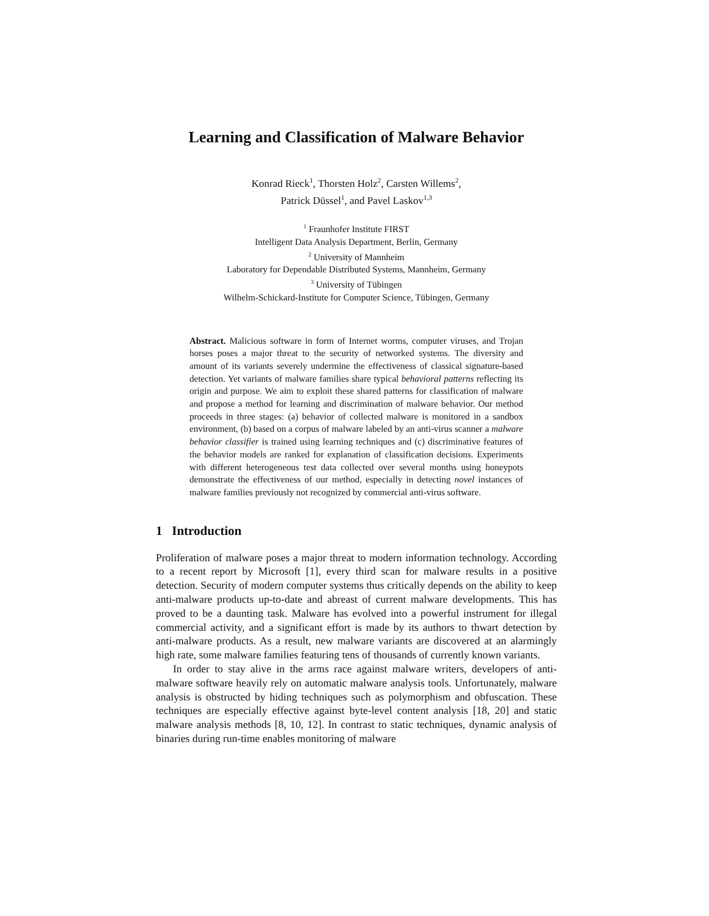Learning and Classification of Malware Behavior
Konrad Rieck<sup>1</sup>, Thorsten Holz<sup>2</sup>, Carsten Willems<sup>2</sup>,
Patrick Düssel<sup>1</sup>, and Pavel Laskov<sup>1,3</sup>
<sup>1</sup> Fraunhofer Institute FIRST
Intelligent Data Analysis Department, Berlin, Germany
<sup>2</sup> University of Mannheim
Laboratory for Dependable Distributed Systems, Mannheim, Germany
<sup>3</sup> University of Tübingen
Wilhelm-Schickard-Institute for Computer Science, Tübingen, Germany
Abstract. Malicious software in form of Internet worms, computer viruses, and Trojan horses poses a major threat to the security of networked systems. The diversity and amount of its variants severely undermine the effectiveness of classical signature-based detection. Yet variants of malware families share typical behavioral patterns reflecting its origin and purpose. We aim to exploit these shared patterns for classification of malware and propose a method for learning and discrimination of malware behavior. Our method proceeds in three stages: (a) behavior of collected malware is monitored in a sandbox environment, (b) based on a corpus of malware labeled by an anti-virus scanner a malware behavior classifier is trained using learning techniques and (c) discriminative features of the behavior models are ranked for explanation of classification decisions. Experiments with different heterogeneous test data collected over several months using honeypots demonstrate the effectiveness of our method, especially in detecting novel instances of malware families previously not recognized by commercial anti-virus software.
1 Introduction
Proliferation of malware poses a major threat to modern information technology. According to a recent report by Microsoft [1], every third scan for malware results in a positive detection. Security of modern computer systems thus critically depends on the ability to keep anti-malware products up-to-date and abreast of current malware developments. This has proved to be a daunting task. Malware has evolved into a powerful instrument for illegal commercial activity, and a significant effort is made by its authors to thwart detection by anti-malware products. As a result, new malware variants are discovered at an alarmingly high rate, some malware families featuring tens of thousands of currently known variants.
In order to stay alive in the arms race against malware writers, developers of anti-malware software heavily rely on automatic malware analysis tools. Unfortunately, malware analysis is obstructed by hiding techniques such as polymorphism and obfuscation. These techniques are especially effective against byte-level content analysis [18, 20] and static malware analysis methods [8, 10, 12]. In contrast to static techniques, dynamic analysis of binaries during run-time enables monitoring of malware